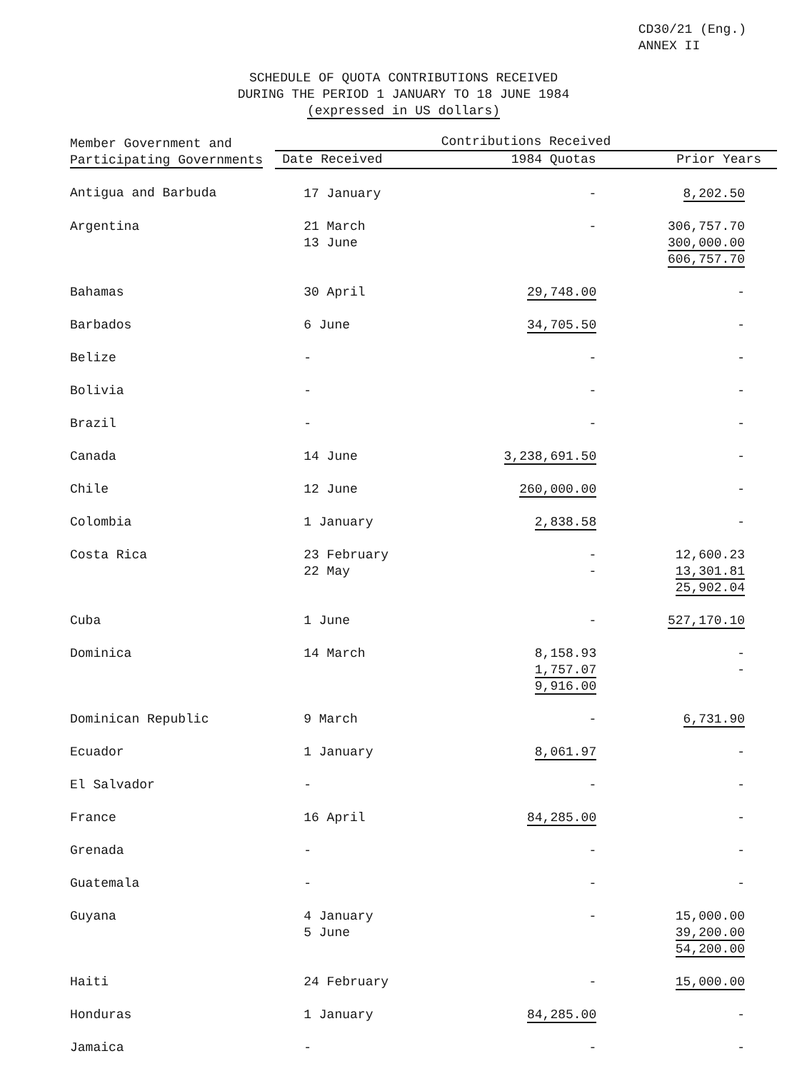CD30/21 (Eng.)
ANNEX II
SCHEDULE OF QUOTA CONTRIBUTIONS RECEIVED
DURING THE PERIOD 1 JANUARY TO 18 JUNE 1984
(expressed in US dollars)
| Member Government and Participating Governments | Contributions Received | | |
| --- | --- | --- | --- |
| | Date Received | 1984 Quotas | Prior Years |
| Antigua and Barbuda | 17 January | - | 8,202.50 |
| Argentina | 21 March 13 June | - | 306,757.70 300,000.00 606,757.70 |
| Bahamas | 30 April | 29,748.00 | - |
| Barbados | 6 June | 34,705.50 | - |
| Belize | - | - | - |
| Bolivia | - | - | - |
| Brazil | - | - | - |
| Canada | 14 June | 3,238,691.50 | - |
| Chile | 12 June | 260,000.00 | - |
| Colombia | 1 January | 2,838.58 | - |
| Costa Rica | 23 February 22 May | - - | 12,600.23 13,301.81 25,902.04 |
| Cuba | 1 June | - | 527,170.10 |
| Dominica | 14 March | 8,158.93 1,757.07 9,916.00 | - - |
| Dominican Republic | 9 March | - | 6,731.90 |
| Ecuador | 1 January | 8,061.97 | - |
| El Salvador | - | - | - |
| France | 16 April | 84,285.00 | - |
| Grenada | - | - | - |
| Guatemala | - | - | - |
| Guyana | 4 January 5 June | - | 15,000.00 39,200.00 54,200.00 |
| Haiti | 24 February | - | 15,000.00 |
| Honduras | 1 January | 84,285.00 | - |
| Jamaica | - | - | - |